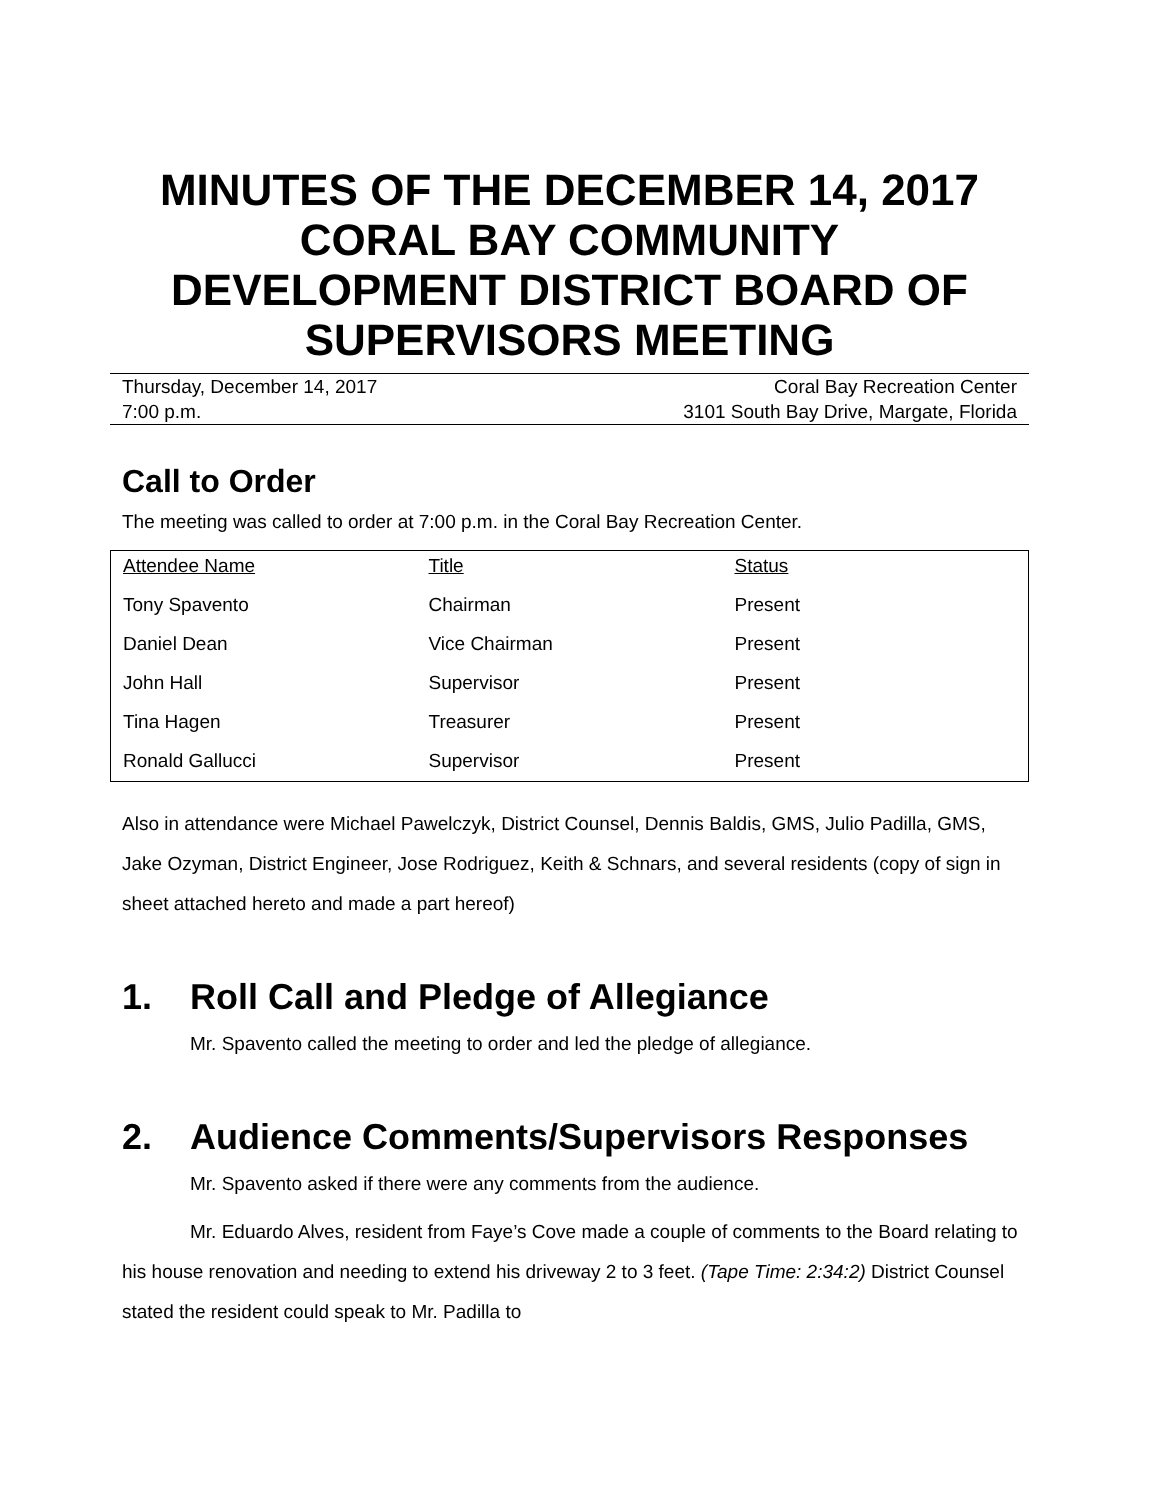MINUTES OF THE DECEMBER 14, 2017
CORAL BAY COMMUNITY
DEVELOPMENT DISTRICT BOARD OF
SUPERVISORS MEETING
Thursday, December 14, 2017 Coral Bay Recreation Center
7:00 p.m. 3101 South Bay Drive, Margate, Florida
Call to Order
The meeting was called to order at 7:00 p.m. in the Coral Bay Recreation Center.
| Attendee Name | Title | Status |
| --- | --- | --- |
| Tony Spavento | Chairman | Present |
| Daniel Dean | Vice Chairman | Present |
| John Hall | Supervisor | Present |
| Tina Hagen | Treasurer | Present |
| Ronald Gallucci | Supervisor | Present |
Also in attendance were Michael Pawelczyk, District Counsel, Dennis Baldis, GMS, Julio Padilla, GMS, Jake Ozyman, District Engineer, Jose Rodriguez, Keith & Schnars, and several residents (copy of sign in sheet attached hereto and made a part hereof)
1. Roll Call and Pledge of Allegiance
Mr. Spavento called the meeting to order and led the pledge of allegiance.
2. Audience Comments/Supervisors Responses
Mr. Spavento asked if there were any comments from the audience.
Mr. Eduardo Alves, resident from Faye’s Cove made a couple of comments to the Board relating to his house renovation and needing to extend his driveway 2 to 3 feet. (Tape Time: 2:34:2) District Counsel stated the resident could speak to Mr. Padilla to